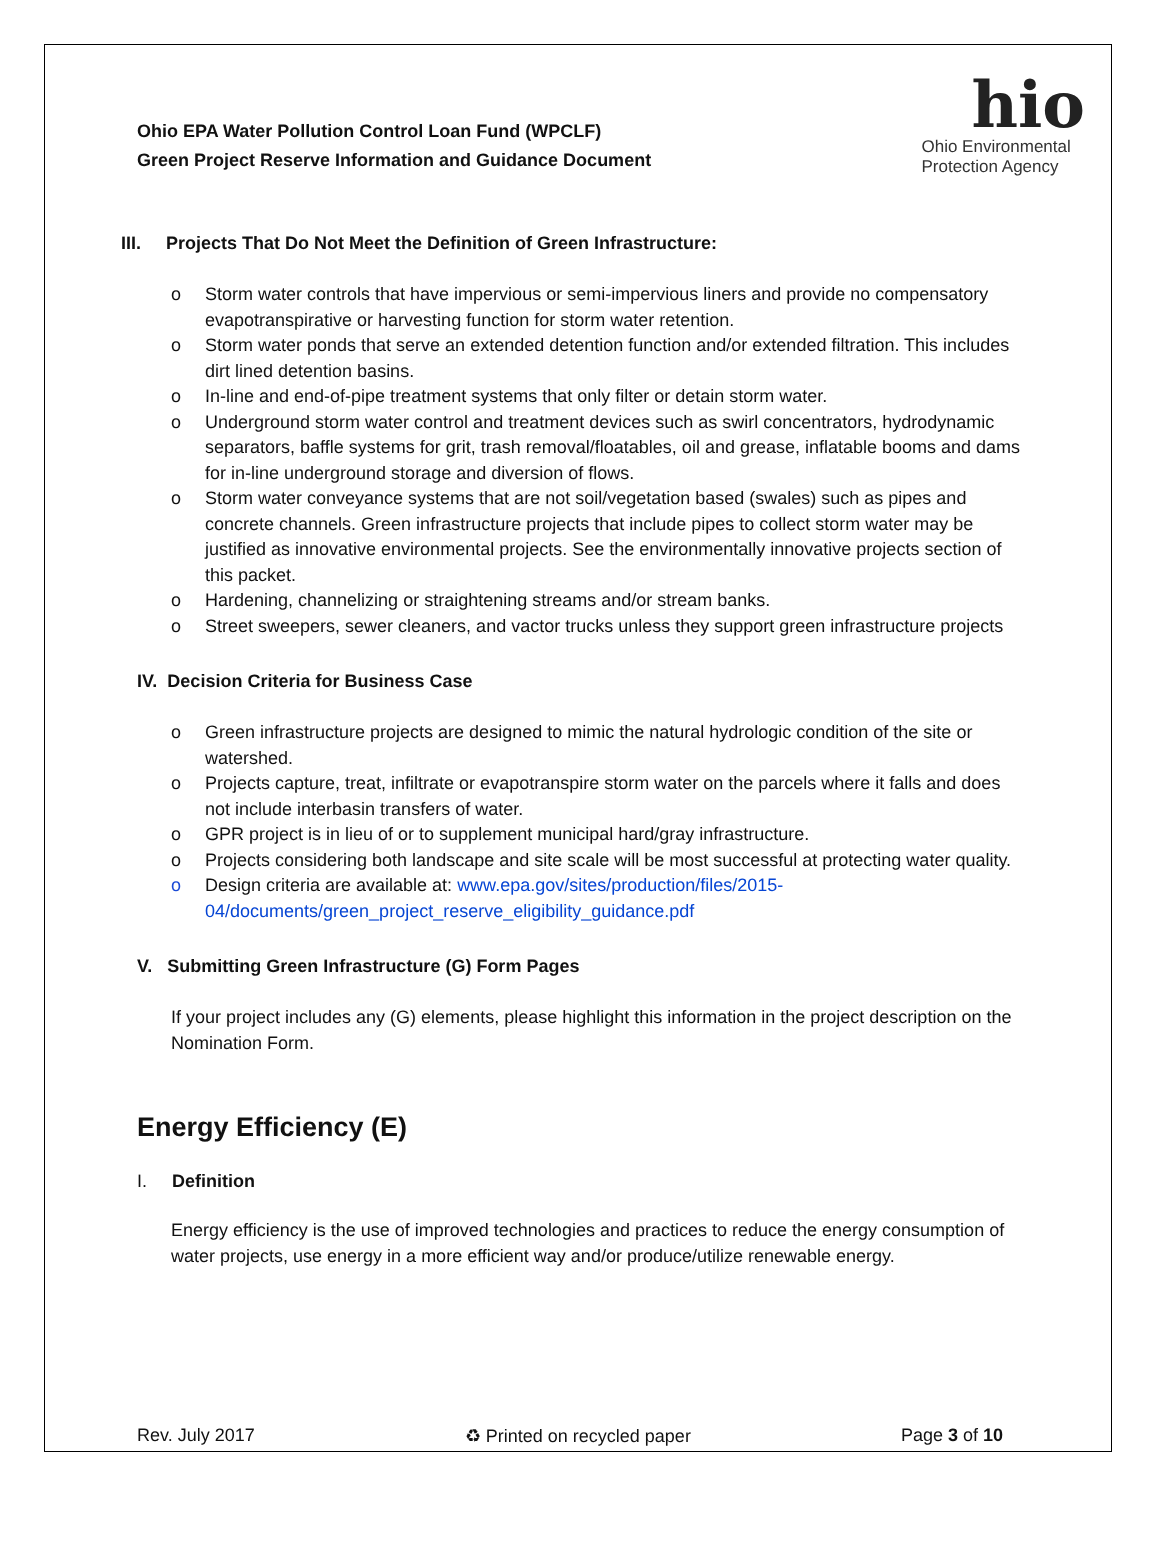Ohio EPA Water Pollution Control Loan Fund (WPCLF)
Green Project Reserve Information and Guidance Document
hio
Ohio Environmental
Protection Agency
III. Projects That Do Not Meet the Definition of Green Infrastructure:
Storm water controls that have impervious or semi-impervious liners and provide no compensatory evapotranspirative or harvesting function for storm water retention.
Storm water ponds that serve an extended detention function and/or extended filtration. This includes dirt lined detention basins.
In-line and end-of-pipe treatment systems that only filter or detain storm water.
Underground storm water control and treatment devices such as swirl concentrators, hydrodynamic separators, baffle systems for grit, trash removal/floatables, oil and grease, inflatable booms and dams for in-line underground storage and diversion of flows.
Storm water conveyance systems that are not soil/vegetation based (swales) such as pipes and concrete channels. Green infrastructure projects that include pipes to collect storm water may be justified as innovative environmental projects. See the environmentally innovative projects section of this packet.
Hardening, channelizing or straightening streams and/or stream banks.
Street sweepers, sewer cleaners, and vactor trucks unless they support green infrastructure projects
IV. Decision Criteria for Business Case
Green infrastructure projects are designed to mimic the natural hydrologic condition of the site or watershed.
Projects capture, treat, infiltrate or evapotranspire storm water on the parcels where it falls and does not include interbasin transfers of water.
GPR project is in lieu of or to supplement municipal hard/gray infrastructure.
Projects considering both landscape and site scale will be most successful at protecting water quality.
Design criteria are available at: www.epa.gov/sites/production/files/2015-04/documents/green_project_reserve_eligibility_guidance.pdf
V. Submitting Green Infrastructure (G) Form Pages
If your project includes any (G) elements, please highlight this information in the project description on the Nomination Form.
Energy Efficiency (E)
I. Definition
Energy efficiency is the use of improved technologies and practices to reduce the energy consumption of water projects, use energy in a more efficient way and/or produce/utilize renewable energy.
Rev. July 2017 ♻ Printed on recycled paper Page 3 of 10